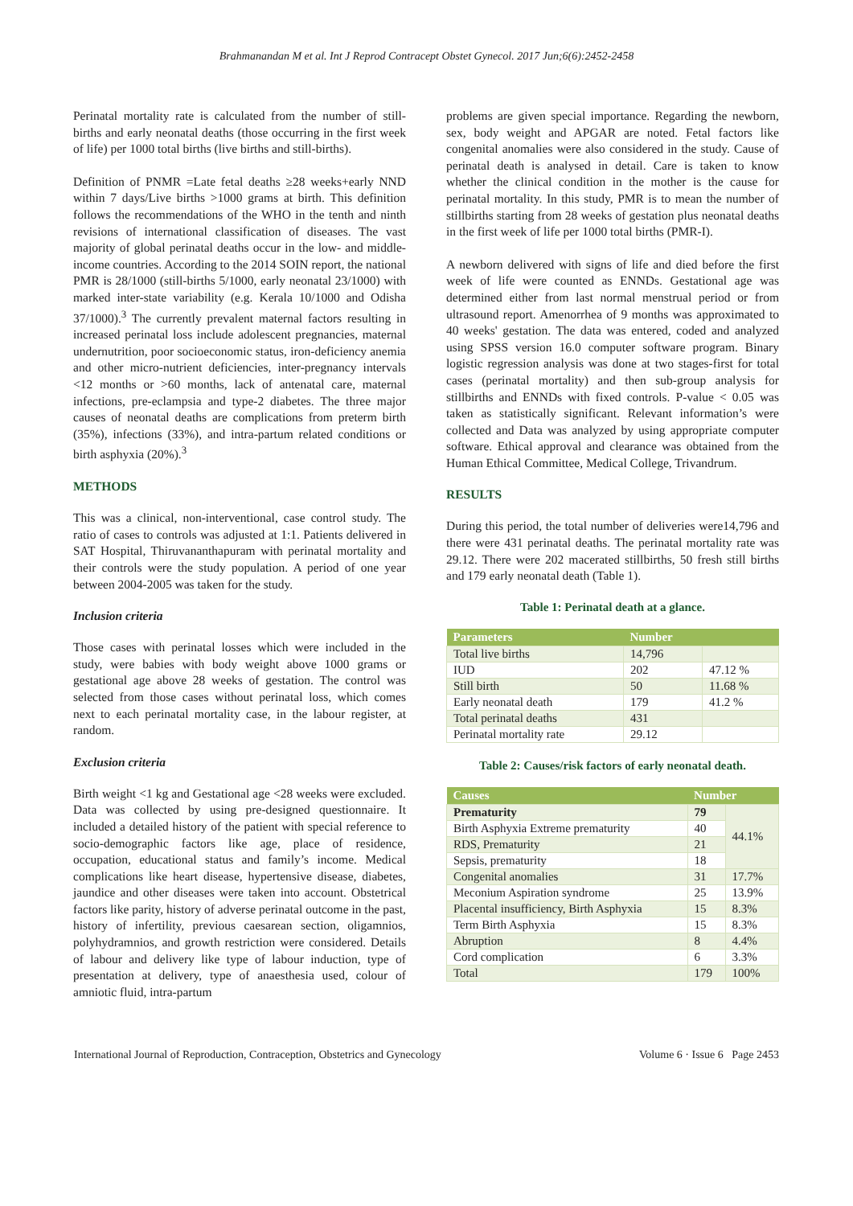Brahmanandan M et al. Int J Reprod Contracept Obstet Gynecol. 2017 Jun;6(6):2452-2458
Perinatal mortality rate is calculated from the number of still-births and early neonatal deaths (those occurring in the first week of life) per 1000 total births (live births and still-births).
Definition of PNMR =Late fetal deaths ≥28 weeks+early NND within 7 days/Live births >1000 grams at birth. This definition follows the recommendations of the WHO in the tenth and ninth revisions of international classification of diseases. The vast majority of global perinatal deaths occur in the low- and middle-income countries. According to the 2014 SOIN report, the national PMR is 28/1000 (still-births 5/1000, early neonatal 23/1000) with marked inter-state variability (e.g. Kerala 10/1000 and Odisha 37/1000).<sup>3</sup> The currently prevalent maternal factors resulting in increased perinatal loss include adolescent pregnancies, maternal undernutrition, poor socioeconomic status, iron-deficiency anemia and other micro-nutrient deficiencies, inter-pregnancy intervals <12 months or >60 months, lack of antenatal care, maternal infections, pre-eclampsia and type-2 diabetes. The three major causes of neonatal deaths are complications from preterm birth (35%), infections (33%), and intra-partum related conditions or birth asphyxia (20%).<sup>3</sup>
METHODS
This was a clinical, non-interventional, case control study. The ratio of cases to controls was adjusted at 1:1. Patients delivered in SAT Hospital, Thiruvananthapuram with perinatal mortality and their controls were the study population. A period of one year between 2004-2005 was taken for the study.
Inclusion criteria
Those cases with perinatal losses which were included in the study, were babies with body weight above 1000 grams or gestational age above 28 weeks of gestation. The control was selected from those cases without perinatal loss, which comes next to each perinatal mortality case, in the labour register, at random.
Exclusion criteria
Birth weight <1 kg and Gestational age <28 weeks were excluded. Data was collected by using pre-designed questionnaire. It included a detailed history of the patient with special reference to socio-demographic factors like age, place of residence, occupation, educational status and family’s income. Medical complications like heart disease, hypertensive disease, diabetes, jaundice and other diseases were taken into account. Obstetrical factors like parity, history of adverse perinatal outcome in the past, history of infertility, previous caesarean section, oligamnios, polyhydramnios, and growth restriction were considered. Details of labour and delivery like type of labour induction, type of presentation at delivery, type of anaesthesia used, colour of amniotic fluid, intra-partum
problems are given special importance. Regarding the newborn, sex, body weight and APGAR are noted. Fetal factors like congenital anomalies were also considered in the study. Cause of perinatal death is analysed in detail. Care is taken to know whether the clinical condition in the mother is the cause for perinatal mortality. In this study, PMR is to mean the number of stillbirths starting from 28 weeks of gestation plus neonatal deaths in the first week of life per 1000 total births (PMR-I).
A newborn delivered with signs of life and died before the first week of life were counted as ENNDs. Gestational age was determined either from last normal menstrual period or from ultrasound report. Amenorrhea of 9 months was approximated to 40 weeks' gestation. The data was entered, coded and analyzed using SPSS version 16.0 computer software program. Binary logistic regression analysis was done at two stages-first for total cases (perinatal mortality) and then sub-group analysis for stillbirths and ENNDs with fixed controls. P-value < 0.05 was taken as statistically significant. Relevant information’s were collected and Data was analyzed by using appropriate computer software. Ethical approval and clearance was obtained from the Human Ethical Committee, Medical College, Trivandrum.
RESULTS
During this period, the total number of deliveries were14,796 and there were 431 perinatal deaths. The perinatal mortality rate was 29.12. There were 202 macerated stillbirths, 50 fresh still births and 179 early neonatal death (Table 1).
Table 1: Perinatal death at a glance.
| Parameters | Number | |
| --- | --- | --- |
| Total live births | 14,796 | |
| IUD | 202 | 47.12 % |
| Still birth | 50 | 11.68 % |
| Early neonatal death | 179 | 41.2 % |
| Total perinatal deaths | 431 | |
| Perinatal mortality rate | 29.12 | |
Table 2: Causes/risk factors of early neonatal death.
| Causes | Number | |
| --- | --- | --- |
| Prematurity | 79 | 44.1% |
| Birth Asphyxia Extreme prematurity | 40 | |
| RDS, Prematurity | 21 | |
| Sepsis, prematurity | 18 | |
| Congenital anomalies | 31 | 17.7% |
| Meconium Aspiration syndrome | 25 | 13.9% |
| Placental insufficiency, Birth Asphyxia | 15 | 8.3% |
| Term Birth Asphyxia | 15 | 8.3% |
| Abruption | 8 | 4.4% |
| Cord complication | 6 | 3.3% |
| Total | 179 | 100% |
International Journal of Reproduction, Contraception, Obstetrics and Gynecology Volume 6 · Issue 6 Page 2453